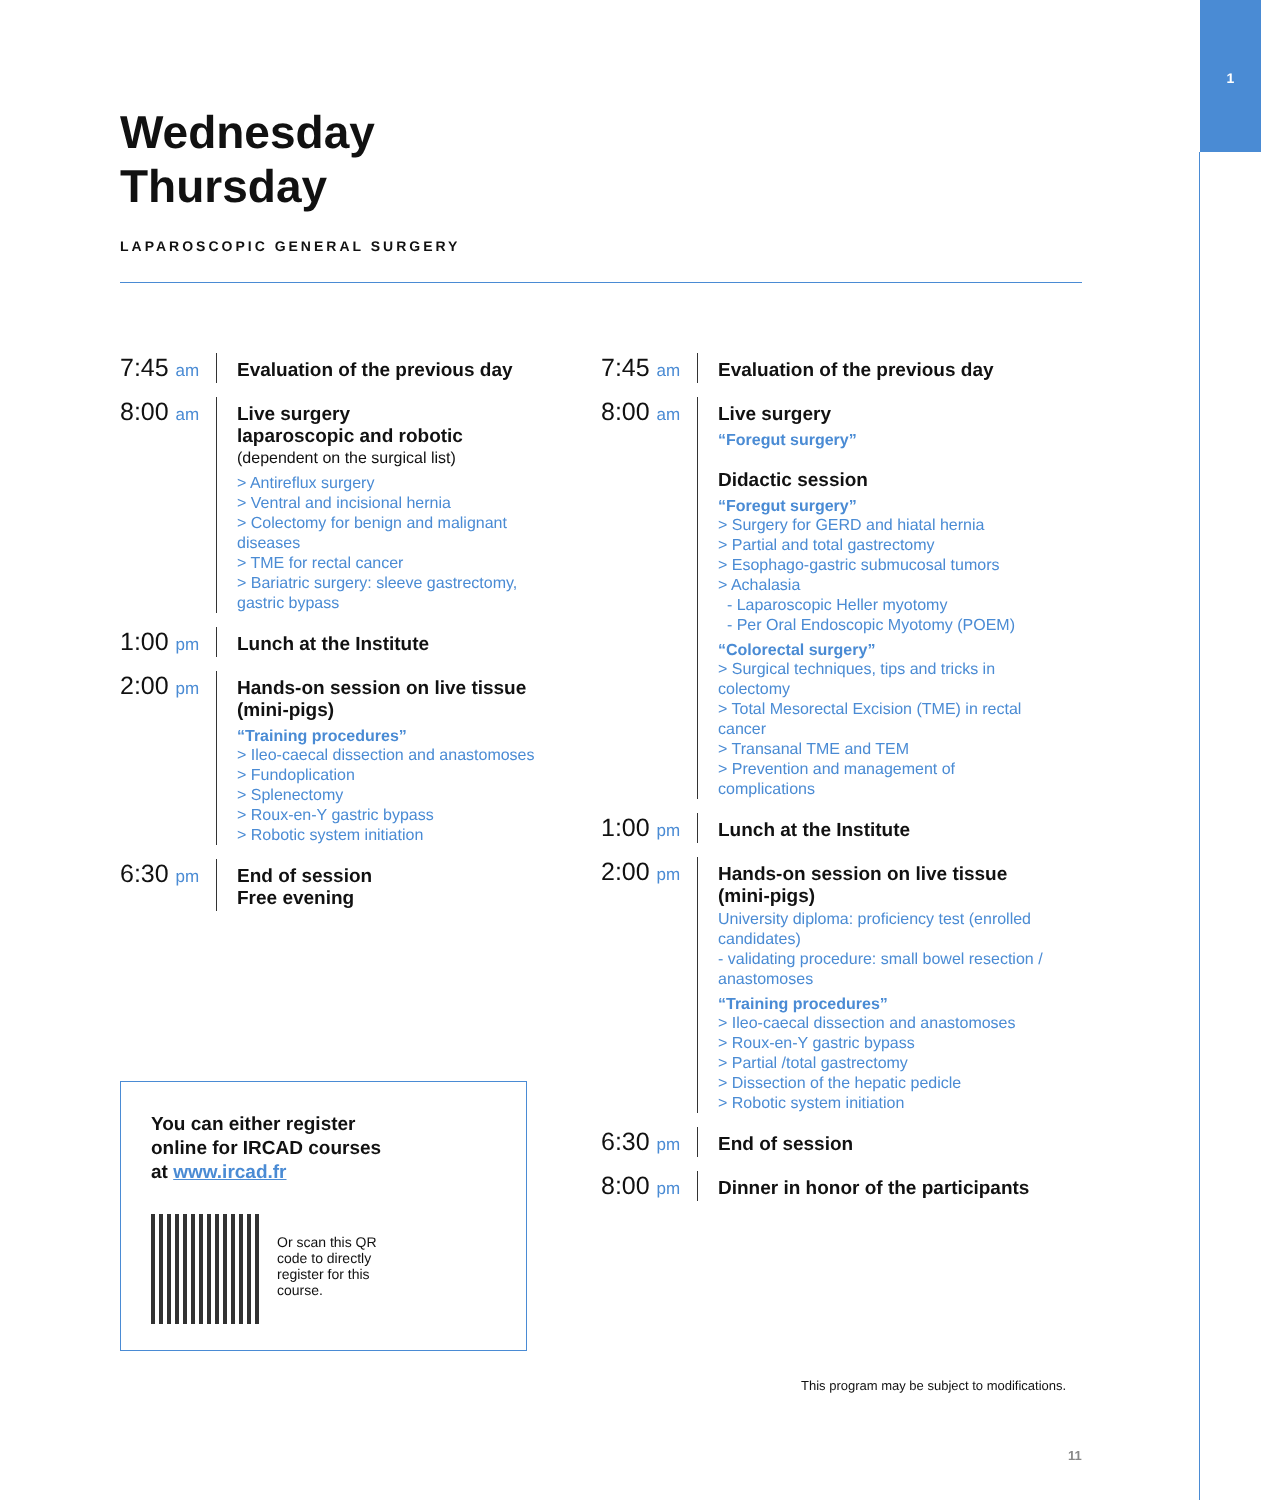1
Wednesday Thursday
LAPAROSCOPIC GENERAL SURGERY
7:45 am
Evaluation of the previous day
8:00 am
Live surgery
laparoscopic and robotic
(dependent on the surgical list)
> Antireflux surgery
> Ventral and incisional hernia
> Colectomy for benign and malignant diseases
> TME for rectal cancer
> Bariatric surgery: sleeve gastrectomy, gastric bypass
1:00 pm
Lunch at the Institute
2:00 pm
Hands-on session on live tissue (mini-pigs)
“Training procedures”
> Ileo-caecal dissection and anastomoses
> Fundoplication
> Splenectomy
> Roux-en-Y gastric bypass
> Robotic system initiation
6:30 pm
End of session
Free evening
7:45 am
Evaluation of the previous day
8:00 am
Live surgery
“Foregut surgery”
Didactic session
“Foregut surgery”
> Surgery for GERD and hiatal hernia
> Partial and total gastrectomy
> Esophago-gastric submucosal tumors
> Achalasia
- Laparoscopic Heller myotomy
- Per Oral Endoscopic Myotomy (POEM)
“Colorectal surgery”
> Surgical techniques, tips and tricks in colectomy
> Total Mesorectal Excision (TME) in rectal cancer
> Transanal TME and TEM
> Prevention and management of complications
1:00 pm
Lunch at the Institute
2:00 pm
Hands-on session on live tissue (mini-pigs)
University diploma: proficiency test (enrolled candidates)
- validating procedure: small bowel resection / anastomoses
“Training procedures”
> Ileo-caecal dissection and anastomoses
> Roux-en-Y gastric bypass
> Partial /total gastrectomy
> Dissection of the hepatic pedicle
> Robotic system initiation
6:30 pm
End of session
8:00 pm
Dinner in honor of the participants
You can either register
online for IRCAD courses
at www.ircad.fr
Or scan this QR code to directly register for this course.
This program may be subject to modifications.
11